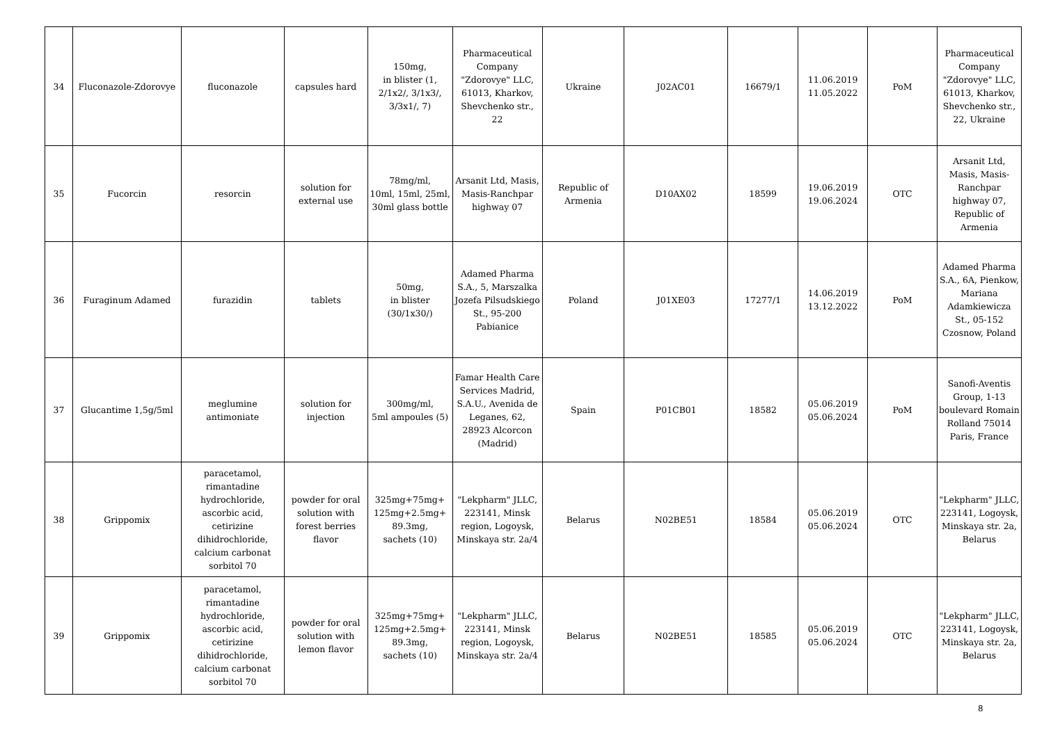| 34 | Fluconazole-Zdorovye | fluconazole | capsules hard | 150mg, in blister (1, 2/1x2/, 3/1x3/, 3/3x1/, 7) | Pharmaceutical Company "Zdorovye" LLC, 61013, Kharkov, Shevchenko str., 22 | Ukraine | J02AC01 | 16679/1 | 11.06.2019 11.05.2022 | PoM | Pharmaceutical Company "Zdorovye" LLC, 61013, Kharkov, Shevchenko str., 22, Ukraine |
| 35 | Fucorcin | resorcin | solution for external use | 78mg/ml, 10ml, 15ml, 25ml, 30ml glass bottle | Arsanit Ltd, Masis, Masis-Ranchpar highway 07 | Republic of Armenia | D10AX02 | 18599 | 19.06.2019 19.06.2024 | OTC | Arsanit Ltd, Masis, Masis-Ranchpar highway 07, Republic of Armenia |
| 36 | Furaginum Adamed | furazidin | tablets | 50mg, in blister (30/1x30/) | Adamed Pharma S.A., 5, Marszalka Jozefa Pilsudskiego St., 95-200 Pabianice | Poland | J01XE03 | 17277/1 | 14.06.2019 13.12.2022 | PoM | Adamed Pharma S.A., 6A, Pienkow, Mariana Adamkiewicza St., 05-152 Czosnow, Poland |
| 37 | Glucantime 1,5g/5ml | meglumine antimoniate | solution for injection | 300mg/ml, 5ml ampoules (5) | Famar Health Care Services Madrid, S.A.U., Avenida de Leganes, 62, 28923 Alcorcon (Madrid) | Spain | P01CB01 | 18582 | 05.06.2019 05.06.2024 | PoM | Sanofi-Aventis Group, 1-13 boulevard Romain Rolland 75014 Paris, France |
| 38 | Grippomix | paracetamol, rimantadine hydrochloride, ascorbic acid, cetirizine dihidrochloride, calcium carbonat sorbitol 70 | powder for oral solution with forest berries flavor | 325mg+75mg+ 125mg+2.5mg+ 89.3mg, sachets (10) | "Lekpharm" JLLC, 223141, Minsk region, Logoysk, Minskaya str. 2a/4 | Belarus | N02BE51 | 18584 | 05.06.2019 05.06.2024 | OTC | "Lekpharm" JLLC, 223141, Logoysk, Minskaya str. 2a, Belarus |
| 39 | Grippomix | paracetamol, rimantadine hydrochloride, ascorbic acid, cetirizine dihidrochloride, calcium carbonat sorbitol 70 | powder for oral solution with lemon flavor | 325mg+75mg+ 125mg+2.5mg+ 89.3mg, sachets (10) | "Lekpharm" JLLC, 223141, Minsk region, Logoysk, Minskaya str. 2a/4 | Belarus | N02BE51 | 18585 | 05.06.2019 05.06.2024 | OTC | "Lekpharm" JLLC, 223141, Logoysk, Minskaya str. 2a, Belarus |
8